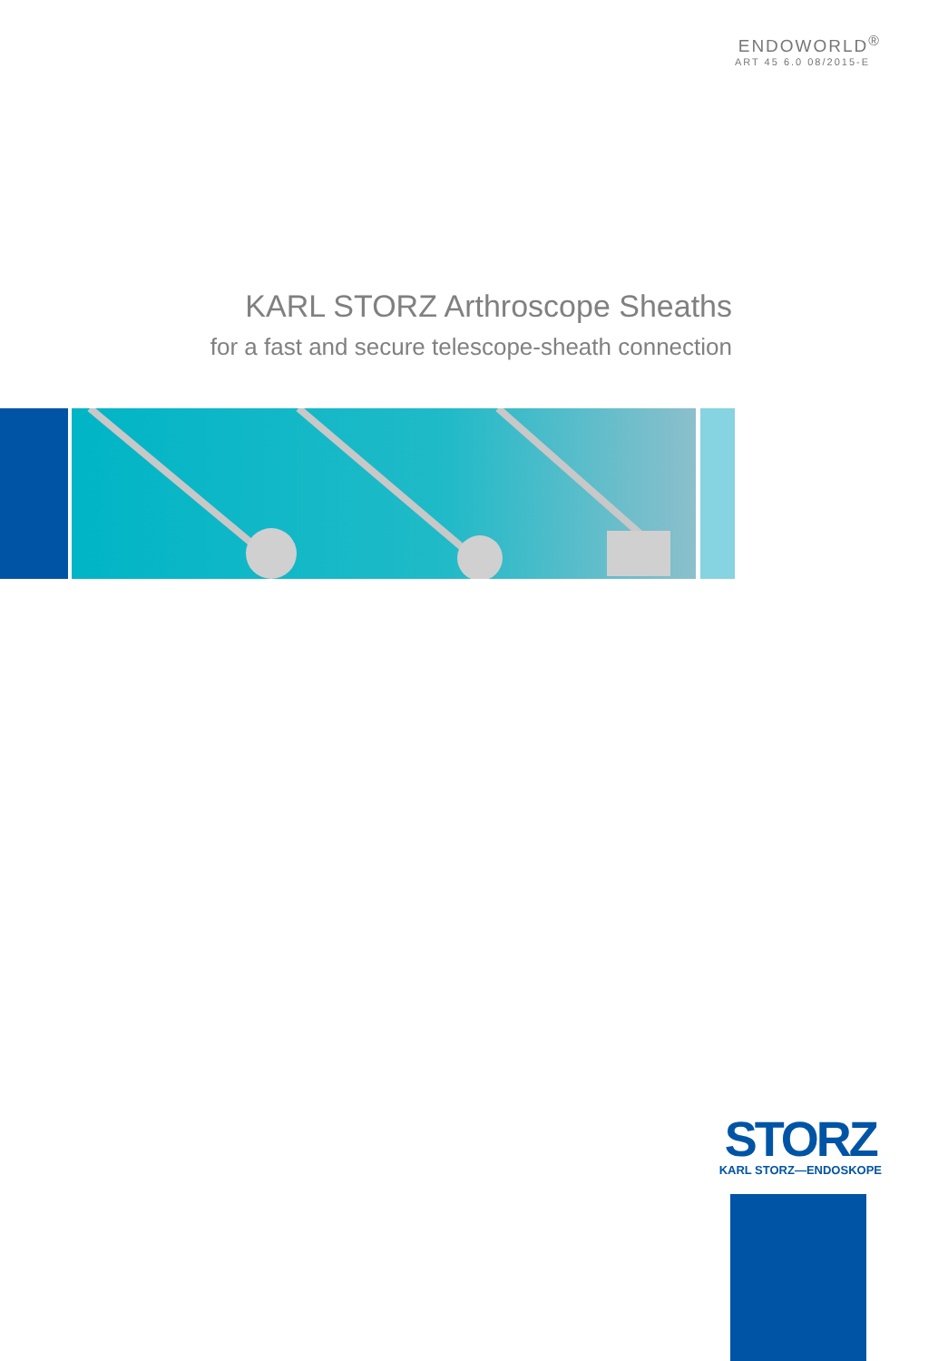ENDOWORLD<sup>®</sup>
ART 45 6.0 08/2015-E
KARL STORZ Arthroscope Sheaths
for a fast and secure telescope-sheath connection
STORZ
KARL STORZ—ENDOSKOPE